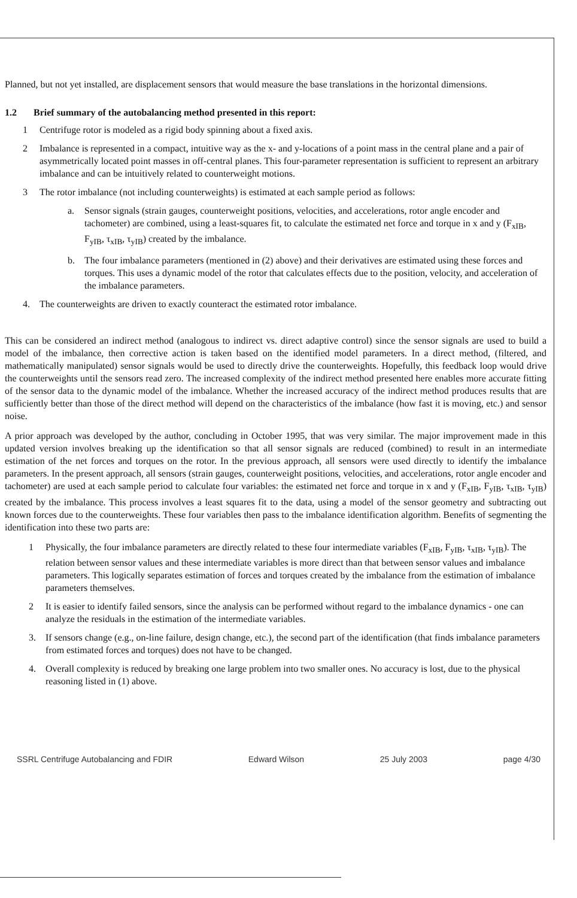Planned, but not yet installed, are displacement sensors that would measure the base translations in the horizontal dimensions.
1.2 Brief summary of the autobalancing method presented in this report:
1 Centrifuge rotor is modeled as a rigid body spinning about a fixed axis.
2 Imbalance is represented in a compact, intuitive way as the x- and y-locations of a point mass in the central plane and a pair of asymmetrically located point masses in off-central planes. This four-parameter representation is sufficient to represent an arbitrary imbalance and can be intuitively related to counterweight motions.
3 The rotor imbalance (not including counterweights) is estimated at each sample period as follows:
a. Sensor signals (strain gauges, counterweight positions, velocities, and accelerations, rotor angle encoder and tachometer) are combined, using a least-squares fit, to calculate the estimated net force and torque in x and y (F<sub>xIB</sub>, F<sub>yIB</sub>, τ<sub>xIB</sub>, τ<sub>yIB</sub>) created by the imbalance.
b. The four imbalance parameters (mentioned in (2) above) and their derivatives are estimated using these forces and torques. This uses a dynamic model of the rotor that calculates effects due to the position, velocity, and acceleration of the imbalance parameters.
4. The counterweights are driven to exactly counteract the estimated rotor imbalance.
This can be considered an indirect method (analogous to indirect vs. direct adaptive control) since the sensor signals are used to build a model of the imbalance, then corrective action is taken based on the identified model parameters. In a direct method, (filtered, and mathematically manipulated) sensor signals would be used to directly drive the counterweights. Hopefully, this feedback loop would drive the counterweights until the sensors read zero. The increased complexity of the indirect method presented here enables more accurate fitting of the sensor data to the dynamic model of the imbalance. Whether the increased accuracy of the indirect method produces results that are sufficiently better than those of the direct method will depend on the characteristics of the imbalance (how fast it is moving, etc.) and sensor noise.
A prior approach was developed by the author, concluding in October 1995, that was very similar. The major improvement made in this updated version involves breaking up the identification so that all sensor signals are reduced (combined) to result in an intermediate estimation of the net forces and torques on the rotor. In the previous approach, all sensors were used directly to identify the imbalance parameters. In the present approach, all sensors (strain gauges, counterweight positions, velocities, and accelerations, rotor angle encoder and tachometer) are used at each sample period to calculate four variables: the estimated net force and torque in x and y (F<sub>xIB</sub>, F<sub>yIB</sub>, τ<sub>xIB</sub>, τ<sub>yIB</sub>) created by the imbalance. This process involves a least squares fit to the data, using a model of the sensor geometry and subtracting out known forces due to the counterweights. These four variables then pass to the imbalance identification algorithm. Benefits of segmenting the identification into these two parts are:
1 Physically, the four imbalance parameters are directly related to these four intermediate variables (F<sub>xIB</sub>, F<sub>yIB</sub>, τ<sub>xIB</sub>, τ<sub>yIB</sub>). The relation between sensor values and these intermediate variables is more direct than that between sensor values and imbalance parameters. This logically separates estimation of forces and torques created by the imbalance from the estimation of imbalance parameters themselves.
2 It is easier to identify failed sensors, since the analysis can be performed without regard to the imbalance dynamics - one can analyze the residuals in the estimation of the intermediate variables.
3. If sensors change (e.g., on-line failure, design change, etc.), the second part of the identification (that finds imbalance parameters from estimated forces and torques) does not have to be changed.
4. Overall complexity is reduced by breaking one large problem into two smaller ones. No accuracy is lost, due to the physical reasoning listed in (1) above.
SSRL Centrifuge Autobalancing and FDIR Edward Wilson 25 July 2003 page 4/30